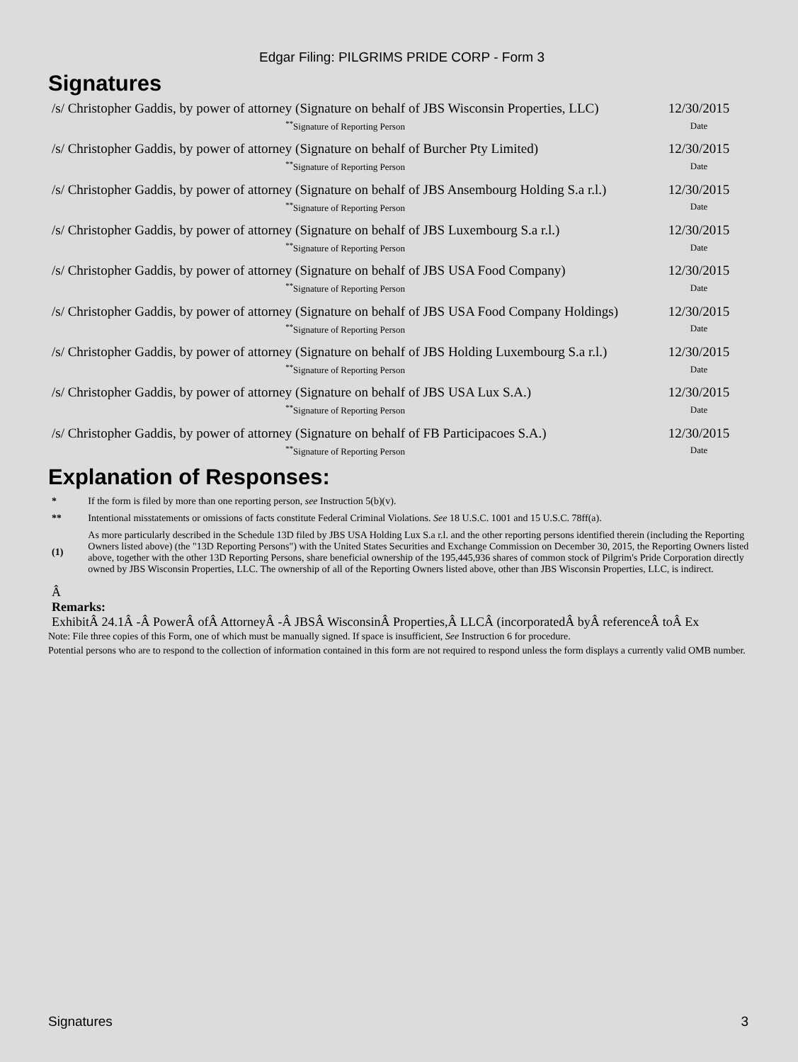Edgar Filing: PILGRIMS PRIDE CORP - Form 3
Signatures
| /s/ Christopher Gaddis, by power of attorney (Signature on behalf of JBS Wisconsin Properties, LLC) | 12/30/2015 |
| <sup>**</sup> Signature of Reporting Person | Date |
| /s/ Christopher Gaddis, by power of attorney (Signature on behalf of Burcher Pty Limited) | 12/30/2015 |
| <sup>**</sup> Signature of Reporting Person | Date |
| /s/ Christopher Gaddis, by power of attorney (Signature on behalf of JBS Ansembourg Holding S.a r.l.) | 12/30/2015 |
| <sup>**</sup> Signature of Reporting Person | Date |
| /s/ Christopher Gaddis, by power of attorney (Signature on behalf of JBS Luxembourg S.a r.l.) | 12/30/2015 |
| <sup>**</sup> Signature of Reporting Person | Date |
| /s/ Christopher Gaddis, by power of attorney (Signature on behalf of JBS USA Food Company) | 12/30/2015 |
| <sup>**</sup> Signature of Reporting Person | Date |
| /s/ Christopher Gaddis, by power of attorney (Signature on behalf of JBS USA Food Company Holdings) | 12/30/2015 |
| <sup>**</sup> Signature of Reporting Person | Date |
| /s/ Christopher Gaddis, by power of attorney (Signature on behalf of JBS Holding Luxembourg S.a r.l.) | 12/30/2015 |
| <sup>**</sup> Signature of Reporting Person | Date |
| /s/ Christopher Gaddis, by power of attorney (Signature on behalf of JBS USA Lux S.A.) | 12/30/2015 |
| <sup>**</sup> Signature of Reporting Person | Date |
| /s/ Christopher Gaddis, by power of attorney (Signature on behalf of FB Participacoes S.A.) | 12/30/2015 |
| <sup>**</sup> Signature of Reporting Person | Date |
Explanation of Responses:
| * | If the form is filed by more than one reporting person, see Instruction 5(b)(v). |
| ** | Intentional misstatements or omissions of facts constitute Federal Criminal Violations. See 18 U.S.C. 1001 and 15 U.S.C. 78ff(a). |
| (1) | As more particularly described in the Schedule 13D filed by JBS USA Holding Lux S.a r.l. and the other reporting persons identified therein (including the Reporting Owners listed above) (the "13D Reporting Persons") with the United States Securities and Exchange Commission on December 30, 2015, the Reporting Owners listed above, together with the other 13D Reporting Persons, share beneficial ownership of the 195,445,936 shares of common stock of Pilgrim's Pride Corporation directly owned by JBS Wisconsin Properties, LLC. The ownership of all of the Reporting Owners listed above, other than JBS Wisconsin Properties, LLC, is indirect. |
Â
Remarks:
ExhibitÂ 24.1Â -Â PowerÂ ofÂ AttorneyÂ -Â JBSÂ WisconsinÂ Properties,Â LLCÂ (incorporatedÂ byÂ referenceÂ toÂ Ex
Note: File three copies of this Form, one of which must be manually signed. If space is insufficient, See Instruction 6 for procedure.
Potential persons who are to respond to the collection of information contained in this form are not required to respond unless the form displays a currently valid OMB number.
Signatures 3